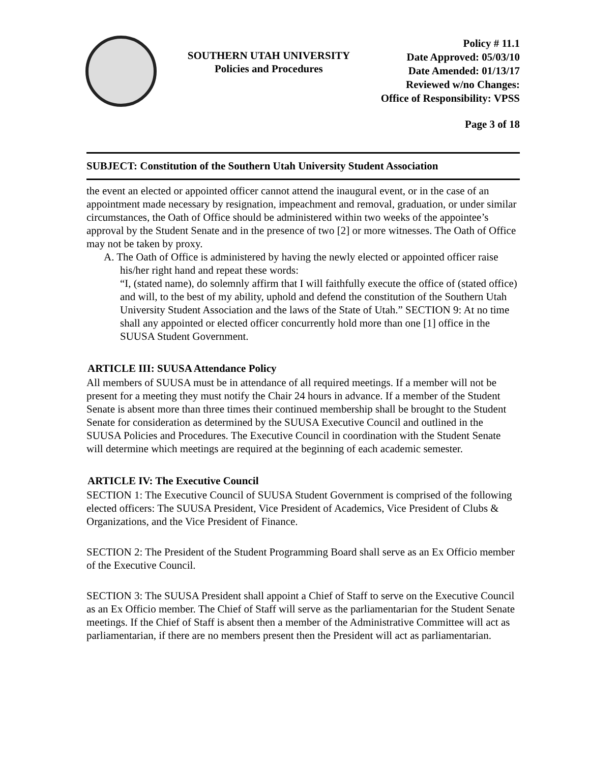SOUTHERN UTAH UNIVERSITY
Policies and Procedures
Policy # 11.1
Date Approved: 05/03/10
Date Amended: 01/13/17
Reviewed w/no Changes:
Office of Responsibility: VPSS
Page 3 of 18
SUBJECT: Constitution of the Southern Utah University Student Association
the event an elected or appointed officer cannot attend the inaugural event, or in the case of an appointment made necessary by resignation, impeachment and removal, graduation, or under similar circumstances, the Oath of Office should be administered within two weeks of the appointee’s approval by the Student Senate and in the presence of two [2] or more witnesses. The Oath of Office may not be taken by proxy.
A. The Oath of Office is administered by having the newly elected or appointed officer raise his/her right hand and repeat these words:
“I, (stated name), do solemnly affirm that I will faithfully execute the office of (stated office) and will, to the best of my ability, uphold and defend the constitution of the Southern Utah University Student Association and the laws of the State of Utah.” SECTION 9: At no time shall any appointed or elected officer concurrently hold more than one [1] office in the SUUSA Student Government.
ARTICLE III: SUUSA Attendance Policy
All members of SUUSA must be in attendance of all required meetings. If a member will not be present for a meeting they must notify the Chair 24 hours in advance. If a member of the Student Senate is absent more than three times their continued membership shall be brought to the Student Senate for consideration as determined by the SUUSA Executive Council and outlined in the SUUSA Policies and Procedures. The Executive Council in coordination with the Student Senate will determine which meetings are required at the beginning of each academic semester.
ARTICLE IV: The Executive Council
SECTION 1: The Executive Council of SUUSA Student Government is comprised of the following elected officers: The SUUSA President, Vice President of Academics, Vice President of Clubs & Organizations, and the Vice President of Finance.
SECTION 2: The President of the Student Programming Board shall serve as an Ex Officio member of the Executive Council.
SECTION 3: The SUUSA President shall appoint a Chief of Staff to serve on the Executive Council as an Ex Officio member. The Chief of Staff will serve as the parliamentarian for the Student Senate meetings. If the Chief of Staff is absent then a member of the Administrative Committee will act as parliamentarian, if there are no members present then the President will act as parliamentarian.